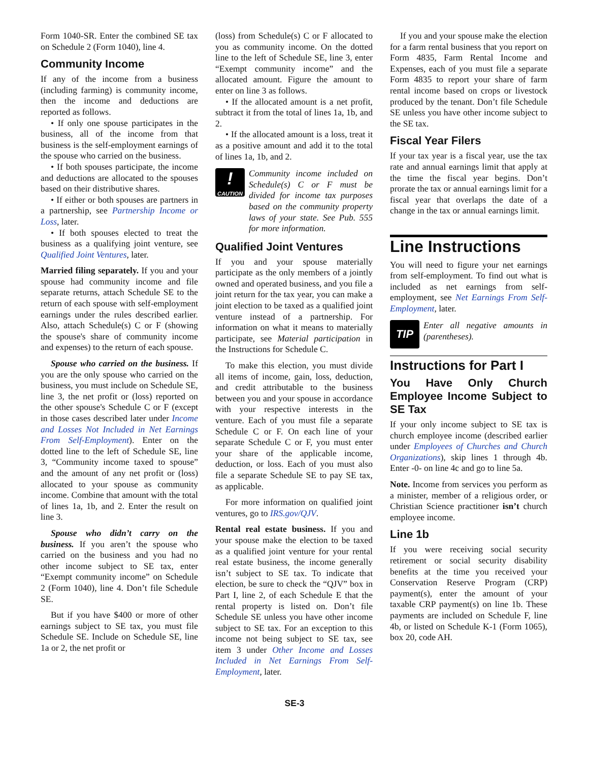Form 1040-SR. Enter the combined SE tax on Schedule 2 (Form 1040), line 4.
Community Income
If any of the income from a business (including farming) is community income, then the income and deductions are reported as follows.
• If only one spouse participates in the business, all of the income from that business is the self-employment earnings of the spouse who carried on the business.
• If both spouses participate, the income and deductions are allocated to the spouses based on their distributive shares.
• If either or both spouses are partners in a partnership, see Partnership Income or Loss, later.
• If both spouses elected to treat the business as a qualifying joint venture, see Qualified Joint Ventures, later.
Married filing separately. If you and your spouse had community income and file separate returns, attach Schedule SE to the return of each spouse with self-employment earnings under the rules described earlier. Also, attach Schedule(s) C or F (showing the spouse's share of community income and expenses) to the return of each spouse.
Spouse who carried on the business. If you are the only spouse who carried on the business, you must include on Schedule SE, line 3, the net profit or (loss) reported on the other spouse's Schedule C or F (except in those cases described later under Income and Losses Not Included in Net Earnings From Self-Employment). Enter on the dotted line to the left of Schedule SE, line 3, “Community income taxed to spouse” and the amount of any net profit or (loss) allocated to your spouse as community income. Combine that amount with the total of lines 1a, 1b, and 2. Enter the result on line 3.
Spouse who didn’t carry on the business. If you aren’t the spouse who carried on the business and you had no other income subject to SE tax, enter “Exempt community income” on Schedule 2 (Form 1040), line 4. Don’t file Schedule SE.
But if you have $400 or more of other earnings subject to SE tax, you must file Schedule SE. Include on Schedule SE, line 1a or 2, the net profit or
(loss) from Schedule(s) C or F allocated to you as community income. On the dotted line to the left of Schedule SE, line 3, enter “Exempt community income” and the allocated amount. Figure the amount to enter on line 3 as follows.
• If the allocated amount is a net profit, subtract it from the total of lines 1a, 1b, and 2.
• If the allocated amount is a loss, treat it as a positive amount and add it to the total of lines 1a, 1b, and 2.
!
CAUTION
Community income included on Schedule(s) C or F must be divided for income tax purposes based on the community property laws of your state. See Pub. 555 for more information.
Qualified Joint Ventures
If you and your spouse materially participate as the only members of a jointly owned and operated business, and you file a joint return for the tax year, you can make a joint election to be taxed as a qualified joint venture instead of a partnership. For information on what it means to materially participate, see Material participation in the Instructions for Schedule C.
To make this election, you must divide all items of income, gain, loss, deduction, and credit attributable to the business between you and your spouse in accordance with your respective interests in the venture. Each of you must file a separate Schedule C or F. On each line of your separate Schedule C or F, you must enter your share of the applicable income, deduction, or loss. Each of you must also file a separate Schedule SE to pay SE tax, as applicable.
For more information on qualified joint ventures, go to IRS.gov/QJV.
Rental real estate business. If you and your spouse make the election to be taxed as a qualified joint venture for your rental real estate business, the income generally isn’t subject to SE tax. To indicate that election, be sure to check the “QJV” box in Part I, line 2, of each Schedule E that the rental property is listed on. Don’t file Schedule SE unless you have other income subject to SE tax. For an exception to this income not being subject to SE tax, see item 3 under Other Income and Losses Included in Net Earnings From Self-Employment, later.
If you and your spouse make the election for a farm rental business that you report on Form 4835, Farm Rental Income and Expenses, each of you must file a separate Form 4835 to report your share of farm rental income based on crops or livestock produced by the tenant. Don’t file Schedule SE unless you have other income subject to the SE tax.
Fiscal Year Filers
If your tax year is a fiscal year, use the tax rate and annual earnings limit that apply at the time the fiscal year begins. Don’t prorate the tax or annual earnings limit for a fiscal year that overlaps the date of a change in the tax or annual earnings limit.
Line Instructions
You will need to figure your net earnings from self-employment. To find out what is included as net earnings from self-employment, see Net Earnings From Self-Employment, later.
TIP
Enter all negative amounts in (parentheses).
Instructions for Part I
You Have Only Church Employee Income Subject to SE Tax
If your only income subject to SE tax is church employee income (described earlier under Employees of Churches and Church Organizations), skip lines 1 through 4b. Enter -0- on line 4c and go to line 5a.
Note. Income from services you perform as a minister, member of a religious order, or Christian Science practitioner isn’t church employee income.
Line 1b
If you were receiving social security retirement or social security disability benefits at the time you received your Conservation Reserve Program (CRP) payment(s), enter the amount of your taxable CRP payment(s) on line 1b. These payments are included on Schedule F, line 4b, or listed on Schedule K-1 (Form 1065), box 20, code AH.
SE-3